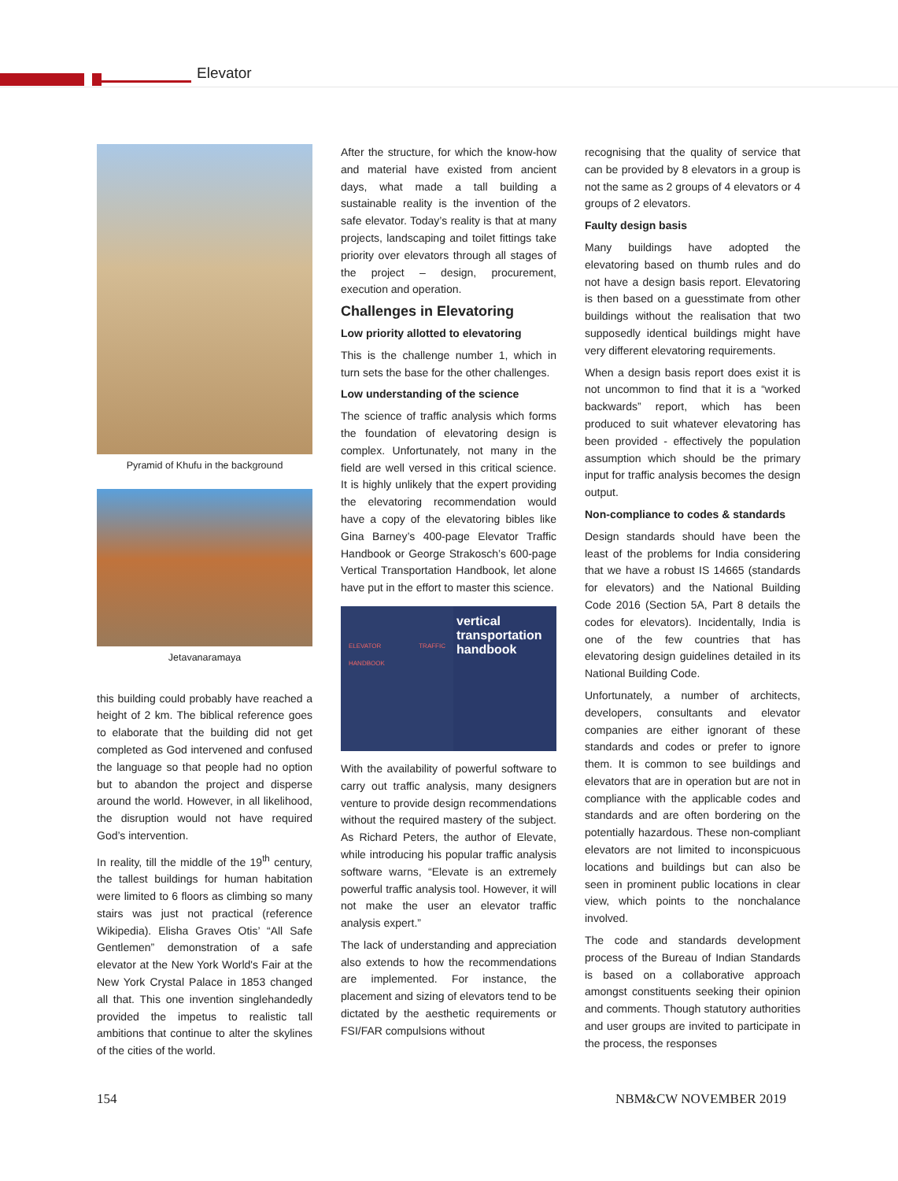Elevator
Pyramid of Khufu in the background
Jetavanaramaya
this building could probably have reached a height of 2 km. The biblical reference goes to elaborate that the building did not get completed as God intervened and confused the language so that people had no option but to abandon the project and disperse around the world. However, in all likelihood, the disruption would not have required God’s intervention.
In reality, till the middle of the 19<sup>th</sup> century, the tallest buildings for human habitation were limited to 6 floors as climbing so many stairs was just not practical (reference Wikipedia). Elisha Graves Otis’ “All Safe Gentlemen” demonstration of a safe elevator at the New York World's Fair at the New York Crystal Palace in 1853 changed all that. This one invention singlehandedly provided the impetus to realistic tall ambitions that continue to alter the skylines of the cities of the world.
After the structure, for which the know-how and material have existed from ancient days, what made a tall building a sustainable reality is the invention of the safe elevator. Today’s reality is that at many projects, landscaping and toilet fittings take priority over elevators through all stages of the project – design, procurement, execution and operation.
Challenges in Elevatoring
Low priority allotted to elevatoring
This is the challenge number 1, which in turn sets the base for the other challenges.
Low understanding of the science
The science of traffic analysis which forms the foundation of elevatoring design is complex. Unfortunately, not many in the field are well versed in this critical science. It is highly unlikely that the expert providing the elevatoring recommendation would have a copy of the elevatoring bibles like Gina Barney’s 400-page Elevator Traffic Handbook or George Strakosch’s 600-page Vertical Transportation Handbook, let alone have put in the effort to master this science.
ELEVATOR TRAFFIC HANDBOOK
vertical transportation handbook
With the availability of powerful software to carry out traffic analysis, many designers venture to provide design recommendations without the required mastery of the subject. As Richard Peters, the author of Elevate, while introducing his popular traffic analysis software warns, “Elevate is an extremely powerful traffic analysis tool. However, it will not make the user an elevator traffic analysis expert.”
The lack of understanding and appreciation also extends to how the recommendations are implemented. For instance, the placement and sizing of elevators tend to be dictated by the aesthetic requirements or FSI/FAR compulsions without
recognising that the quality of service that can be provided by 8 elevators in a group is not the same as 2 groups of 4 elevators or 4 groups of 2 elevators.
Faulty design basis
Many buildings have adopted the elevatoring based on thumb rules and do not have a design basis report. Elevatoring is then based on a guesstimate from other buildings without the realisation that two supposedly identical buildings might have very different elevatoring requirements.
When a design basis report does exist it is not uncommon to find that it is a “worked backwards” report, which has been produced to suit whatever elevatoring has been provided - effectively the population assumption which should be the primary input for traffic analysis becomes the design output.
Non-compliance to codes & standards
Design standards should have been the least of the problems for India considering that we have a robust IS 14665 (standards for elevators) and the National Building Code 2016 (Section 5A, Part 8 details the codes for elevators). Incidentally, India is one of the few countries that has elevatoring design guidelines detailed in its National Building Code.
Unfortunately, a number of architects, developers, consultants and elevator companies are either ignorant of these standards and codes or prefer to ignore them. It is common to see buildings and elevators that are in operation but are not in compliance with the applicable codes and standards and are often bordering on the potentially hazardous. These non-compliant elevators are not limited to inconspicuous locations and buildings but can also be seen in prominent public locations in clear view, which points to the nonchalance involved.
The code and standards development process of the Bureau of Indian Standards is based on a collaborative approach amongst constituents seeking their opinion and comments. Though statutory authorities and user groups are invited to participate in the process, the responses
154 NBM&CW NOVEMBER 2019